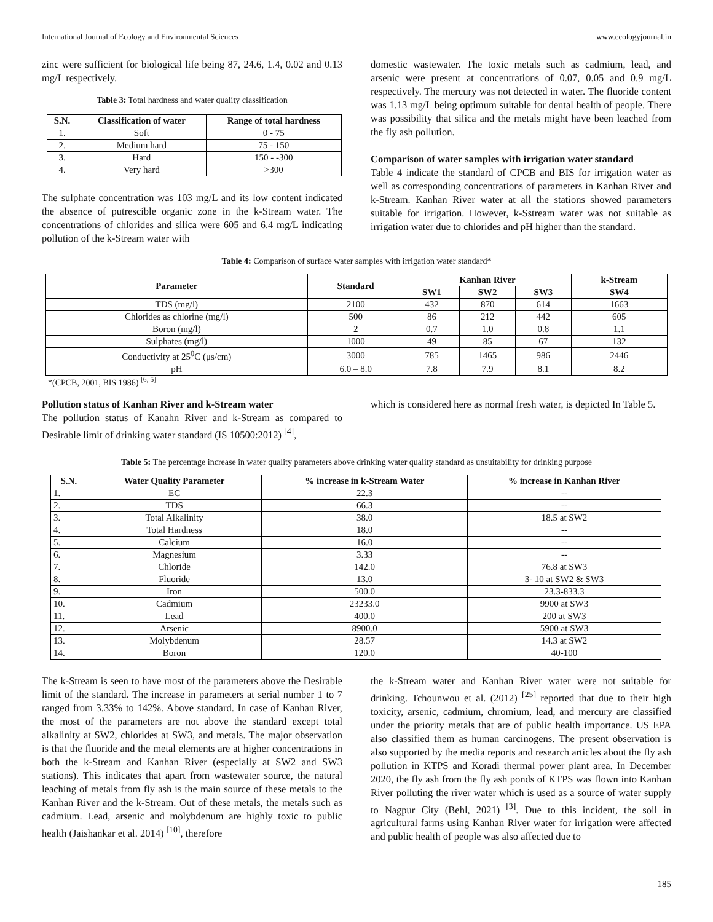International Journal of Ecology and Environmental Sciences www.ecologyjournal.in
zinc were sufficient for biological life being 87, 24.6, 1.4, 0.02 and 0.13 mg/L respectively.
Table 3: Total hardness and water quality classification
| S.N. | Classification of water | Range of total hardness |
| --- | --- | --- |
| 1. | Soft | 0 - 75 |
| 2. | Medium hard | 75 - 150 |
| 3. | Hard | 150 - -300 |
| 4. | Very hard | >300 |
The sulphate concentration was 103 mg/L and its low content indicated the absence of putrescible organic zone in the k-Stream water. The concentrations of chlorides and silica were 605 and 6.4 mg/L indicating pollution of the k-Stream water with
domestic wastewater. The toxic metals such as cadmium, lead, and arsenic were present at concentrations of 0.07, 0.05 and 0.9 mg/L respectively. The mercury was not detected in water. The fluoride content was 1.13 mg/L being optimum suitable for dental health of people. There was possibility that silica and the metals might have been leached from the fly ash pollution.
Comparison of water samples with irrigation water standard
Table 4 indicate the standard of CPCB and BIS for irrigation water as well as corresponding concentrations of parameters in Kanhan River and k-Stream. Kanhan River water at all the stations showed parameters suitable for irrigation. However, k-Sstream water was not suitable as irrigation water due to chlorides and pH higher than the standard.
Table 4: Comparison of surface water samples with irrigation water standard*
| Parameter | Standard | Kanhan River | | | k-Stream |
| --- | --- | --- | --- | --- | --- |
| | | SW1 | SW2 | SW3 | SW4 |
| TDS (mg/l) | 2100 | 432 | 870 | 614 | 1663 |
| Chlorides as chlorine (mg/l) | 500 | 86 | 212 | 442 | 605 |
| Boron (mg/l) | 2 | 0.7 | 1.0 | 0.8 | 1.1 |
| Sulphates (mg/l) | 1000 | 49 | 85 | 67 | 132 |
| Conductivity at 25<sup>0</sup>C (μs/cm) | 3000 | 785 | 1465 | 986 | 2446 |
| pH | 6.0 – 8.0 | 7.8 | 7.9 | 8.1 | 8.2 |
*(CPCB, 2001, BIS 1986) <sup>[6, 5]</sup>
Pollution status of Kanhan River and k-Stream water
The pollution status of Kanahn River and k-Stream as compared to Desirable limit of drinking water standard (IS 10500:2012) <sup>[4]</sup>,
which is considered here as normal fresh water, is depicted In Table 5.
Table 5: The percentage increase in water quality parameters above drinking water quality standard as unsuitability for drinking purpose
| S.N. | Water Quality Parameter | % increase in k-Stream Water | % increase in Kanhan River |
| --- | --- | --- | --- |
| 1. | EC | 22.3 | -- |
| 2. | TDS | 66.3 | -- |
| 3. | Total Alkalinity | 38.0 | 18.5 at SW2 |
| 4. | Total Hardness | 18.0 | -- |
| 5. | Calcium | 16.0 | -- |
| 6. | Magnesium | 3.33 | -- |
| 7. | Chloride | 142.0 | 76.8 at SW3 |
| 8. | Fluoride | 13.0 | 3- 10 at SW2 & SW3 |
| 9. | Iron | 500.0 | 23.3-833.3 |
| 10. | Cadmium | 23233.0 | 9900 at SW3 |
| 11. | Lead | 400.0 | 200 at SW3 |
| 12. | Arsenic | 8900.0 | 5900 at SW3 |
| 13. | Molybdenum | 28.57 | 14.3 at SW2 |
| 14. | Boron | 120.0 | 40-100 |
The k-Stream is seen to have most of the parameters above the Desirable limit of the standard. The increase in parameters at serial number 1 to 7 ranged from 3.33% to 142%. Above standard. In case of Kanhan River, the most of the parameters are not above the standard except total alkalinity at SW2, chlorides at SW3, and metals. The major observation is that the fluoride and the metal elements are at higher concentrations in both the k-Stream and Kanhan River (especially at SW2 and SW3 stations). This indicates that apart from wastewater source, the natural leaching of metals from fly ash is the main source of these metals to the Kanhan River and the k-Stream. Out of these metals, the metals such as cadmium. Lead, arsenic and molybdenum are highly toxic to public health (Jaishankar et al. 2014) <sup>[10]</sup>, therefore
the k-Stream water and Kanhan River water were not suitable for drinking. Tchounwou et al. (2012) <sup>[25]</sup> reported that due to their high toxicity, arsenic, cadmium, chromium, lead, and mercury are classified under the priority metals that are of public health importance. US EPA also classified them as human carcinogens. The present observation is also supported by the media reports and research articles about the fly ash pollution in KTPS and Koradi thermal power plant area. In December 2020, the fly ash from the fly ash ponds of KTPS was flown into Kanhan River polluting the river water which is used as a source of water supply to Nagpur City (Behl, 2021) <sup>[3]</sup>. Due to this incident, the soil in agricultural farms using Kanhan River water for irrigation were affected and public health of people was also affected due to
185